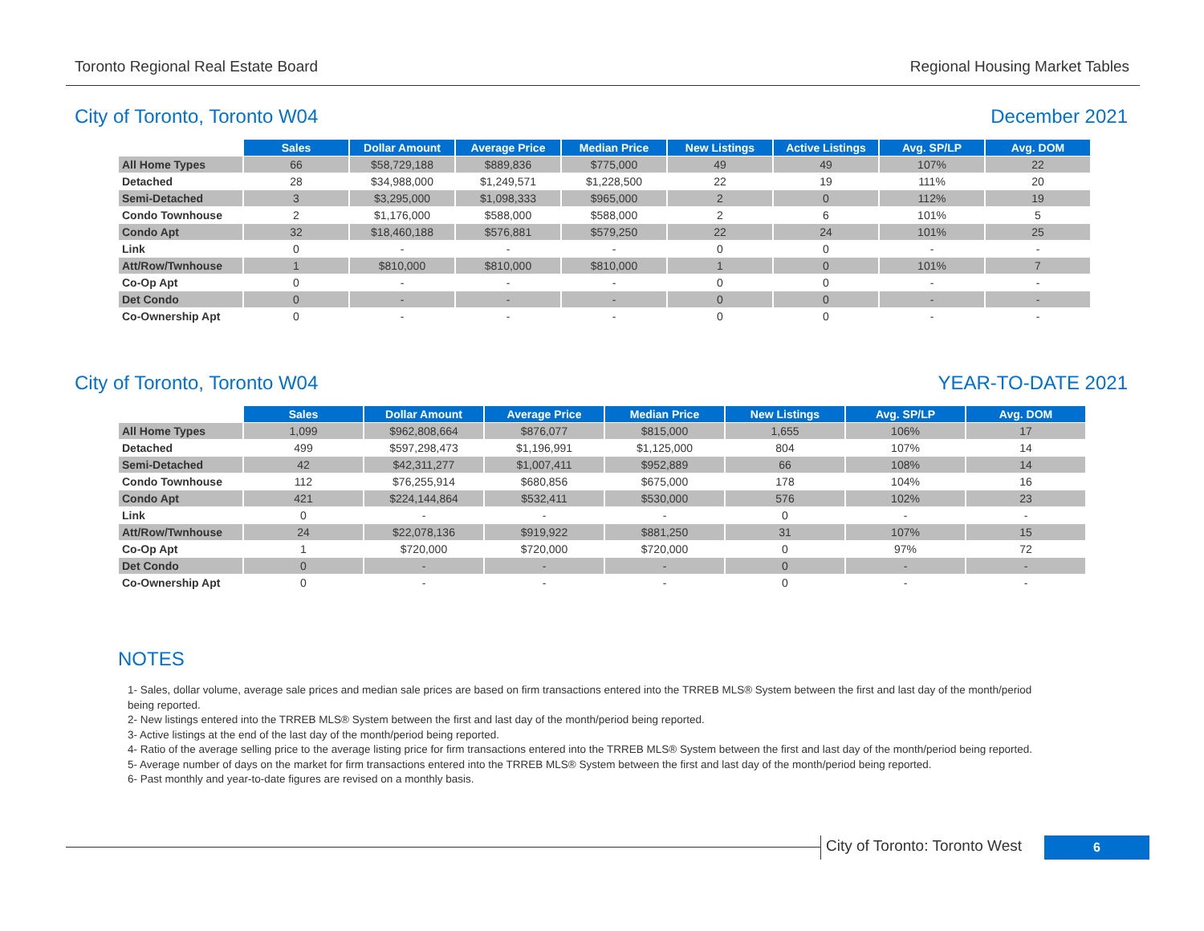Toronto Regional Real Estate Board Regional Housing Market Tables
City of Toronto, Toronto W04 December 2021
| | Sales | Dollar Amount | Average Price | Median Price | New Listings | Active Listings | Avg. SP/LP | Avg. DOM |
| All Home Types | 66 | $58,729,188 | $889,836 | $775,000 | 49 | 49 | 107% | 22 |
| Detached | 28 | $34,988,000 | $1,249,571 | $1,228,500 | 22 | 19 | 111% | 20 |
| Semi-Detached | 3 | $3,295,000 | $1,098,333 | $965,000 | 2 | 0 | 112% | 19 |
| Condo Townhouse | 2 | $1,176,000 | $588,000 | $588,000 | 2 | 6 | 101% | 5 |
| Condo Apt | 32 | $18,460,188 | $576,881 | $579,250 | 22 | 24 | 101% | 25 |
| Link | 0 | - | - | - | 0 | 0 | - | - |
| Att/Row/Twnhouse | 1 | $810,000 | $810,000 | $810,000 | 1 | 0 | 101% | 7 |
| Co-Op Apt | 0 | - | - | - | 0 | 0 | - | - |
| Det Condo | 0 | - | - | - | 0 | 0 | - | - |
| Co-Ownership Apt | 0 | - | - | - | 0 | 0 | - | - |
City of Toronto, Toronto W04 YEAR-TO-DATE 2021
| | Sales | Dollar Amount | Average Price | Median Price | New Listings | Avg. SP/LP | Avg. DOM |
| All Home Types | 1,099 | $962,808,664 | $876,077 | $815,000 | 1,655 | 106% | 17 |
| Detached | 499 | $597,298,473 | $1,196,991 | $1,125,000 | 804 | 107% | 14 |
| Semi-Detached | 42 | $42,311,277 | $1,007,411 | $952,889 | 66 | 108% | 14 |
| Condo Townhouse | 112 | $76,255,914 | $680,856 | $675,000 | 178 | 104% | 16 |
| Condo Apt | 421 | $224,144,864 | $532,411 | $530,000 | 576 | 102% | 23 |
| Link | 0 | - | - | - | 0 | - | - |
| Att/Row/Twnhouse | 24 | $22,078,136 | $919,922 | $881,250 | 31 | 107% | 15 |
| Co-Op Apt | 1 | $720,000 | $720,000 | $720,000 | 0 | 97% | 72 |
| Det Condo | 0 | - | - | - | 0 | - | - |
| Co-Ownership Apt | 0 | - | - | - | 0 | - | - |
NOTES
1- Sales, dollar volume, average sale prices and median sale prices are based on firm transactions entered into the TRREB MLS® System between the first and last day of the month/period being reported.
2- New listings entered into the TRREB MLS® System between the first and last day of the month/period being reported.
3- Active listings at the end of the last day of the month/period being reported.
4- Ratio of the average selling price to the average listing price for firm transactions entered into the TRREB MLS® System between the first and last day of the month/period being reported.
5- Average number of days on the market for firm transactions entered into the TRREB MLS® System between the first and last day of the month/period being reported.
6- Past monthly and year-to-date figures are revised on a monthly basis.
City of Toronto: Toronto West
6